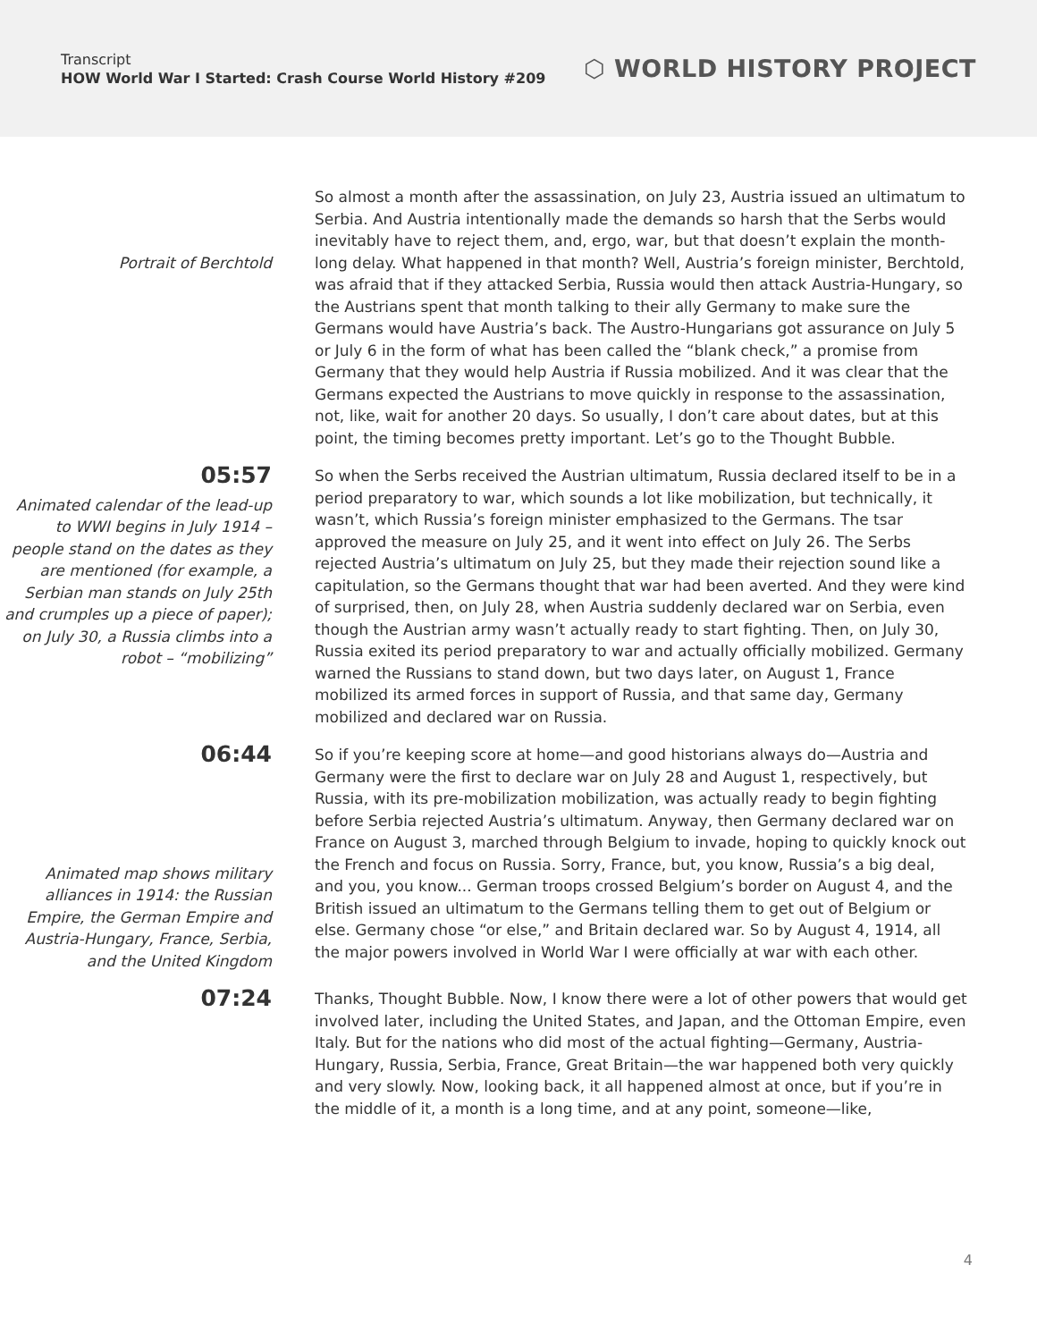Transcript
HOW World War I Started: Crash Course World History #209
⬡ WORLD HISTORY PROJECT
Portrait of Berchtold So almost a month after the assassination, on July 23, Austria issued an ultimatum to Serbia. And Austria intentionally made the demands so harsh that the Serbs would inevitably have to reject them, and, ergo, war, but that doesn’t explain the month-long delay. What happened in that month? Well, Austria’s foreign minister, Berchtold, was afraid that if they attacked Serbia, Russia would then attack Austria-Hungary, so the Austrians spent that month talking to their ally Germany to make sure the Germans would have Austria’s back. The Austro-Hungarians got assurance on July 5 or July 6 in the form of what has been called the “blank check,” a promise from Germany that they would help Austria if Russia mobilized. And it was clear that the Germans expected the Austrians to move quickly in response to the assassination, not, like, wait for another 20 days. So usually, I don’t care about dates, but at this point, the timing becomes pretty important. Let’s go to the Thought Bubble.
05:57
Animated calendar of the lead-up to WWI begins in July 1914 – people stand on the dates as they are mentioned (for example, a Serbian man stands on July 25th and crumples up a piece of paper); on July 30, a Russia climbs into a robot – “mobilizing”
So when the Serbs received the Austrian ultimatum, Russia declared itself to be in a period preparatory to war, which sounds a lot like mobilization, but technically, it wasn’t, which Russia’s foreign minister emphasized to the Germans. The tsar approved the measure on July 25, and it went into effect on July 26. The Serbs rejected Austria’s ultimatum on July 25, but they made their rejection sound like a capitulation, so the Germans thought that war had been averted. And they were kind of surprised, then, on July 28, when Austria suddenly declared war on Serbia, even though the Austrian army wasn’t actually ready to start fighting. Then, on July 30, Russia exited its period preparatory to war and actually officially mobilized. Germany warned the Russians to stand down, but two days later, on August 1, France mobilized its armed forces in support of Russia, and that same day, Germany mobilized and declared war on Russia.
06:44
Animated map shows military alliances in 1914: the Russian Empire, the German Empire and Austria-Hungary, France, Serbia, and the United Kingdom
So if you’re keeping score at home—and good historians always do—Austria and Germany were the first to declare war on July 28 and August 1, respectively, but Russia, with its pre-mobilization mobilization, was actually ready to begin fighting before Serbia rejected Austria’s ultimatum. Anyway, then Germany declared war on France on August 3, marched through Belgium to invade, hoping to quickly knock out the French and focus on Russia. Sorry, France, but, you know, Russia’s a big deal, and you, you know... German troops crossed Belgium’s border on August 4, and the British issued an ultimatum to the Germans telling them to get out of Belgium or else. Germany chose “or else,” and Britain declared war. So by August 4, 1914, all the major powers involved in World War I were officially at war with each other.
07:24
Thanks, Thought Bubble. Now, I know there were a lot of other powers that would get involved later, including the United States, and Japan, and the Ottoman Empire, even Italy. But for the nations who did most of the actual fighting—Germany, Austria-Hungary, Russia, Serbia, France, Great Britain—the war happened both very quickly and very slowly. Now, looking back, it all happened almost at once, but if you’re in the middle of it, a month is a long time, and at any point, someone—like,
4